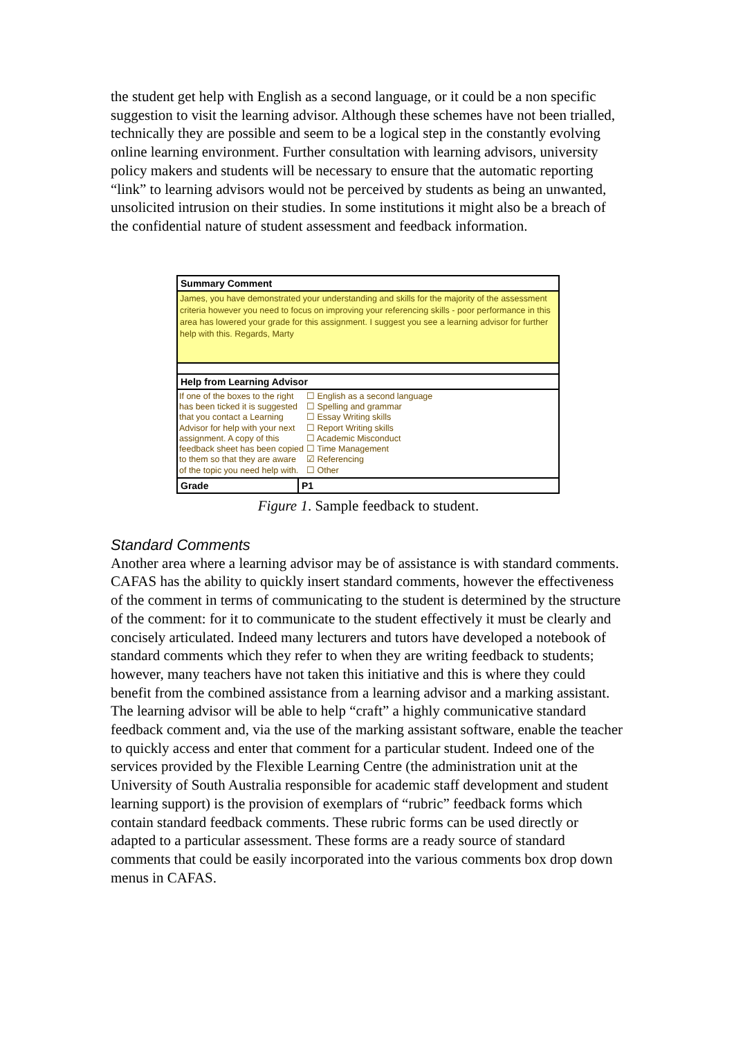the student get help with English as a second language, or it could be a non specific suggestion to visit the learning advisor. Although these schemes have not been trialled, technically they are possible and seem to be a logical step in the constantly evolving online learning environment. Further consultation with learning advisors, university policy makers and students will be necessary to ensure that the automatic reporting “link” to learning advisors would not be perceived by students as being an unwanted, unsolicited intrusion on their studies. In some institutions it might also be a breach of the confidential nature of student assessment and feedback information.
Summary Comment
James, you have demonstrated your understanding and skills for the majority of the assessment criteria however you need to focus on improving your referencing skills - poor performance in this area has lowered your grade for this assignment. I suggest you see a learning advisor for further help with this. Regards, Marty
Help from Learning Advisor
If one of the boxes to the right has been ticked it is suggested that you contact a Learning Advisor for help with your next assignment. A copy of this feedback sheet has been copied to them so that they are aware of the topic you need help with.
☐ English as a second language
☐ Spelling and grammar
☐ Essay Writing skills
☐ Report Writing skills
☐ Academic Misconduct
☐ Time Management
☑ Referencing
☐ Other
Grade P1
Figure 1. Sample feedback to student.
Standard Comments
Another area where a learning advisor may be of assistance is with standard comments. CAFAS has the ability to quickly insert standard comments, however the effectiveness of the comment in terms of communicating to the student is determined by the structure of the comment: for it to communicate to the student effectively it must be clearly and concisely articulated. Indeed many lecturers and tutors have developed a notebook of standard comments which they refer to when they are writing feedback to students; however, many teachers have not taken this initiative and this is where they could benefit from the combined assistance from a learning advisor and a marking assistant. The learning advisor will be able to help “craft” a highly communicative standard feedback comment and, via the use of the marking assistant software, enable the teacher to quickly access and enter that comment for a particular student. Indeed one of the services provided by the Flexible Learning Centre (the administration unit at the University of South Australia responsible for academic staff development and student learning support) is the provision of exemplars of “rubric” feedback forms which contain standard feedback comments. These rubric forms can be used directly or adapted to a particular assessment. These forms are a ready source of standard comments that could be easily incorporated into the various comments box drop down menus in CAFAS.